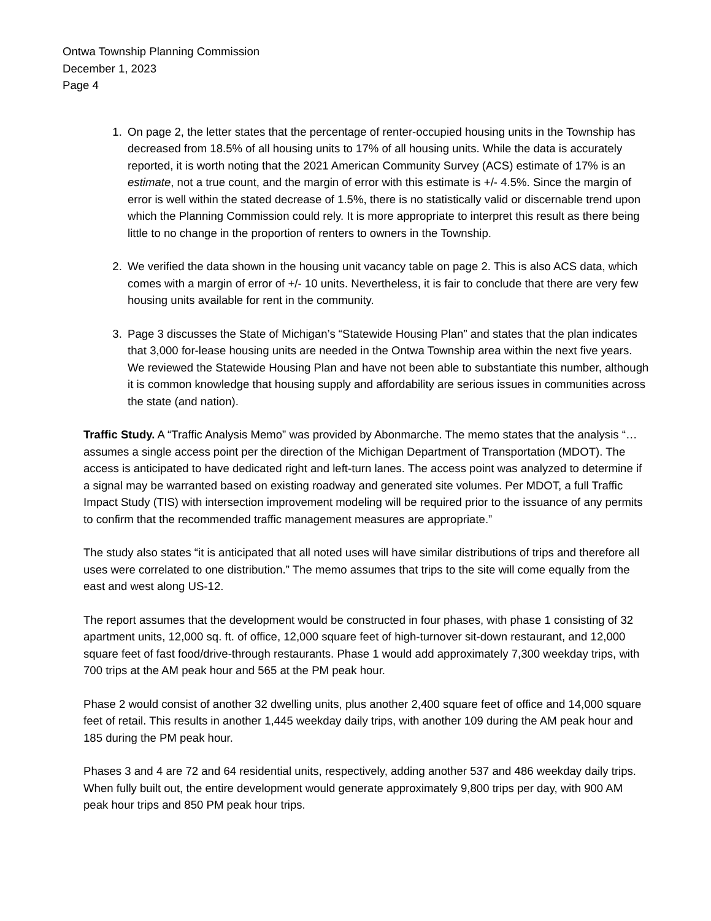Ontwa Township Planning Commission
December 1, 2023
Page 4
1. On page 2, the letter states that the percentage of renter-occupied housing units in the Township has decreased from 18.5% of all housing units to 17% of all housing units. While the data is accurately reported, it is worth noting that the 2021 American Community Survey (ACS) estimate of 17% is an estimate, not a true count, and the margin of error with this estimate is +/- 4.5%. Since the margin of error is well within the stated decrease of 1.5%, there is no statistically valid or discernable trend upon which the Planning Commission could rely. It is more appropriate to interpret this result as there being little to no change in the proportion of renters to owners in the Township.
2. We verified the data shown in the housing unit vacancy table on page 2. This is also ACS data, which comes with a margin of error of +/- 10 units. Nevertheless, it is fair to conclude that there are very few housing units available for rent in the community.
3. Page 3 discusses the State of Michigan’s “Statewide Housing Plan” and states that the plan indicates that 3,000 for-lease housing units are needed in the Ontwa Township area within the next five years. We reviewed the Statewide Housing Plan and have not been able to substantiate this number, although it is common knowledge that housing supply and affordability are serious issues in communities across the state (and nation).
Traffic Study. A “Traffic Analysis Memo” was provided by Abonmarche. The memo states that the analysis “…assumes a single access point per the direction of the Michigan Department of Transportation (MDOT). The access is anticipated to have dedicated right and left-turn lanes. The access point was analyzed to determine if a signal may be warranted based on existing roadway and generated site volumes. Per MDOT, a full Traffic Impact Study (TIS) with intersection improvement modeling will be required prior to the issuance of any permits to confirm that the recommended traffic management measures are appropriate.”
The study also states “it is anticipated that all noted uses will have similar distributions of trips and therefore all uses were correlated to one distribution.” The memo assumes that trips to the site will come equally from the east and west along US-12.
The report assumes that the development would be constructed in four phases, with phase 1 consisting of 32 apartment units, 12,000 sq. ft. of office, 12,000 square feet of high-turnover sit-down restaurant, and 12,000 square feet of fast food/drive-through restaurants. Phase 1 would add approximately 7,300 weekday trips, with 700 trips at the AM peak hour and 565 at the PM peak hour.
Phase 2 would consist of another 32 dwelling units, plus another 2,400 square feet of office and 14,000 square feet of retail. This results in another 1,445 weekday daily trips, with another 109 during the AM peak hour and 185 during the PM peak hour.
Phases 3 and 4 are 72 and 64 residential units, respectively, adding another 537 and 486 weekday daily trips. When fully built out, the entire development would generate approximately 9,800 trips per day, with 900 AM peak hour trips and 850 PM peak hour trips.